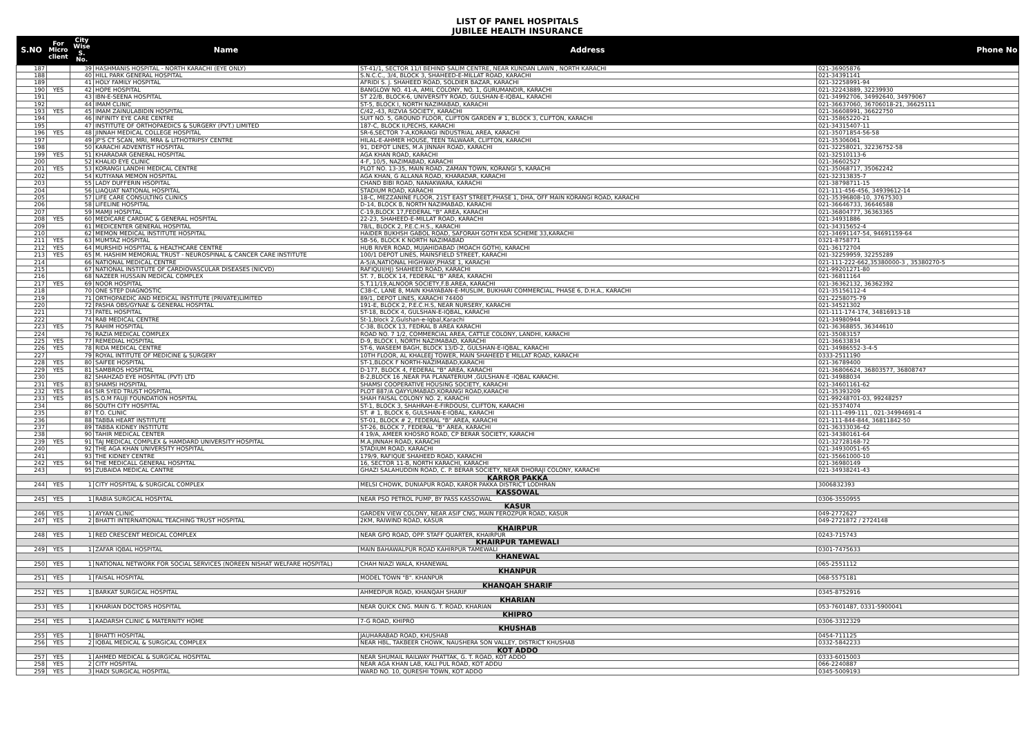LIST OF PANEL HOSPITALS
JUBILEE HEALTH INSURANCE
| S.NO | For Micro client | City Wise S. No. | Name | Address | Phone No |
| --- | --- | --- | --- | --- | --- |
| 187 | | 39 | HASHMANIS HOSPITAL - NORTH KARACHI (EYE ONLY) | ST-41/1, SECTOR 11/I BEHIND SALIM CENTRE, NEAR KUNDAN LAWN , NORTH KARACHI | 021-36905876 |
| 188 | | 40 | HILL PARK GENERAL HOSPITAL | S.N.C.C., 3/4, BLOCK 3, SHAHEED-E-MILLAT ROAD, KARACHI | 021-34391141 |
| 189 | | 41 | HOLY FAMILY HOSPITAL | AFRIDI S. J. SHAHEED ROAD, SOLDIER BAZAR, KARACHI | 021-32258991-94 |
| 190 | YES | 42 | HOPE HOSPITAL | BANGLOW NO. 41-A, AMIL COLONY, NO. 1, GURUMANDIR, KARACHI | 021-32243889, 32239930 |
| 191 | | 43 | IBN-E-SEENA HOSPITAL | ST 22/B, BLOCK-6, UNIVERSITY ROAD, GULSHAN-E-IQBAL, KARACHI | 021-34992706, 34992640, 34979067 |
| 192 | | 44 | IMAM CLINIC | ST-5, BLOCK I, NORTH NAZIMABAD, KARACHI | 021-36637060, 36706018-21, 36625111 |
| 193 | YES | 45 | IMAM ZAINULABIDIN HOSPITAL | C/42,-43, RIZVIA SOCIETY, KARACHI | 021-36608991, 36622750 |
| 194 | | 46 | INFINITY EYE CARE CENTRE | SUIT NO. 5, GROUND FLOOR, CLIFTON GARDEN # 1, BLOCK 3, CLIFTON, KARACHI | 021-35865220-21 |
| 195 | | 47 | INSTITUTE OF ORTHOPAEDICS & SURGERY (PVT.) LIMITED | 187-C, BLOCK II,PECHS, KARACHI | 021-34315407-11 |
| 196 | YES | 48 | JINNAH MEDICAL COLLEGE HOSPITAL | SR-6,SECTOR 7-A,KORANGI INDUSTRIAL AREA, KARACHI | 021-35071854-56-58 |
| 197 | | 49 | JP'S CT SCAN, MRI, MRA & LITHOTRIPSY CENTRE | HILAL-E-AHMER HOUSE, TEEN TALWAAR, CLIFTON, KARACHI | 021-35306061 |
| 198 | | 50 | KARACHI ADVENTIST HOSPITAL | 91, DEPOT LINES, M.A JINNAH ROAD, KARACHI | 021-32258021, 32236752-58 |
| 199 | YES | 51 | KHARADAR GENERAL HOSPITAL | AGA KHAN ROAD, KARACHI | 021-32510113-6 |
| 200 | | 52 | KHALID EYE CLINIC | 4-F, 10/5, NAZIMABAD, KARACHI | 021-36602527 |
| 201 | YES | 53 | KORANGI LANDHI MEDICAL CENTRE | PLOT NO. 13-35, MAIN ROAD, ZAMAN TOWN, KORANGI 5, KARACHI | 021-35068717, 35062242 |
| 202 | | 54 | KUTIYANA MEMON HOSPITAL | AGA KHAN, G ALLANA ROAD, KHARADAR, KARACHI | 021-32313835-7 |
| 203 | | 55 | LADY DUFFERIN HSOPITAL | CHAND BIBI ROAD, NANAKWARA, KARACHI | 021-38798711-15 |
| 204 | | 56 | LIAQUAT NATIONAL HOSPITAL | STADIUM ROAD, KARACHI | 021-111-456-456, 34939612-14 |
| 205 | | 57 | LIFE CARE CONSULTING CLINICS | 18-C, MEZZANINE FLOOR, 21ST EAST STREET,PHASE 1, DHA, OFF MAIN KORANGI ROAD, KARACHI | 021-35396808-10, 37675303 |
| 206 | | 58 | LIFELINE HOSPITAL | D-14, BLOCK B, NORTH NAZIMABAD, KARACHI | 021-36646733, 36646588 |
| 207 | | 59 | MAMJI HOSPITAL | C-19,BLOCK 17,FEDERAL "B" AREA, KARACHI | 021-36804777, 36363365 |
| 208 | YES | 60 | MEDICARE CARDIAC & GENERAL HOSPITAL | 22-23, SHAHEED-E-MILLAT ROAD, KARACHI | 021-34931886 |
| 209 | | 61 | MEDICENTER GENERAL HOSPITAL | 78/L, BLOCK 2, P.E.C.H.S., KARACHI | 021-34315652-4 |
| 210 | | 62 | MEMON MEDICAL INSTITUTE HOSPITAL | HAIDER BUKHSH GABOL ROAD, SAFORAH GOTH KDA SCHEME 33,KARACHI | 021-34691147-54, 94691159-64 |
| 211 | YES | 63 | MUMTAZ HOSPITAL | SB-56, BLOCK K NORTH NAZIMABAD | 0321-8758771 |
| 212 | YES | 64 | MURSHID HOSPITAL & HEALTHCARE CENTRE | HUB RIVER ROAD, MUJAHIDABAD (MOACH GOTH), KARACHI | 021-36172704 |
| 213 | YES | 65 | M. HASHIM MEMORIAL TRUST - NEUROSPINAL & CANCER CARE INSTITUTE | 100/1 DEPOT LINES, MAINSFIELD STREET, KARACHI | 021-32259959, 32255289 |
| 214 | | 66 | NATIONAL MEDICAL CENTRE | A-5/A,NATIONAL HIGHWAY,PHASE 1, KARACHI | 021-111-222-662,35380000-3 , 35380270-5 |
| 215 | | 67 | NATIONAL INSTITUTE OF CARDIOVASCULAR DISEASES (NICVD) | RAFIQUI(HJ) SHAHEED ROAD, KARACHI | 021-99201271-80 |
| 216 | | 68 | NAZEER HUSSAIN MEDICAL COMPLEX | ST. 7, BLOCK 14, FEDERAL "B" AREA, KARACHI | 021-36811164 |
| 217 | YES | 69 | NOOR HOSPITAL | S.T.11/19,ALNOOR SOCIETY,F.B.AREA, KARACHI | 021-36362132, 36362392 |
| 218 | | 70 | ONE STEP DIAGNOSTIC | C38-C, LANE 8, MAIN KHAYABAN-E-MUSLIM, BUKHARI COMMERCIAL, PHASE 6, D.H.A., KARACHI | 021-35156112-4 |
| 219 | | 71 | ORTHOPAEDIC AND MEDICAL INSTITUTE (PRIVATE)LIMITED | 89/1, DEPOT LINES, KARACHI 74400 | 021-2258075-79 |
| 220 | | 72 | PASHA OBS/GYNAE & GENERAL HOSPITAL | 191-E, BLOCK 2, P.E.C.H.S, NEAR NURSERY, KARACHI | 021-34521302 |
| 221 | | 73 | PATEL HOSPITAL | ST-18, BLOCK 4, GULSHAN-E-IQBAL, KARACHI | 021-111-174-174, 34816913-18 |
| 222 | | 74 | RAB MEDICAL CENTRE | St-1,block 2,Gulshan-e-Iqbal,Karachi | 021-34980944 |
| 223 | YES | 75 | RAHIM HOSPITAL | C-38, BLOCK 13, FEDRAL B AREA KARACHI | 021-36368855, 36344610 |
| 224 | | 76 | RAZIA MEDICAL COMPLEX | ROAD NO. 7 1/2, COMMERCIAL AREA, CATTLE COLONY, LANDHI, KARACHI | 021-35083157 |
| 225 | YES | 77 | REMEDIAL HOSPITAL | D-9, BLOCK I, NORTH NAZIMABAD, KARACHI | 021-36633834 |
| 226 | YES | 78 | RIDA MEDICAL CENTRE | ST-6, WASEEM BAGH, BLOCK 13/D-2, GULSHAN-E-IQBAL, KARACHI | 021-34986552-3-4-5 |
| 227 | | 79 | ROYAL INTITUTE OF MEDICINE & SURGERY | 10TH FLOOR, AL KHALEEJ TOWER, MAIN SHAHEED E MILLAT ROAD, KARACHI | 0333-2511190 |
| 228 | YES | 80 | SAIFEE HOSPITAL | ST-1,BLOCK F NORTH-NAZIMABAD,KARACHI | 021-36789400 |
| 229 | YES | 81 | SAMBROS HOSPITAL | D-177, BLOCK 4, FEDERAL "B" AREA, KARACHI | 021-36806624, 36803577, 36808747 |
| 230 | | 82 | SHAHZAD EYE HOSPITAL (PVT) LTD | B-2,BLOCK 16 ,NEAR PIA PLANATERIUM ,GULSHAN-E -IQBAL KARACHI. | 021-34988034 |
| 231 | YES | 83 | SHAMSI HOSPITAL | SHAMSI COOPERATIVE HOUSING SOCIETY, KARACHI | 021-34601161-62 |
| 232 | YES | 84 | SIR SYED TRUST HOSPITAL | PLOT 887/A QAYYUMABAD,KORANGI ROAD,KARACHI | 021-35393209 |
| 233 | YES | 85 | S.O.M FAUJI FOUNDATION HOSPITAL | SHAH FAISAL COLONY NO. 2, KARACHI | 021-99248701-03, 99248257 |
| 234 | | 86 | SOUTH CITY HOSPITAL | ST-1, BLOCK 3, SHAHRAH-E-FIRDOUSI, CLIFTON, KARACHI | 021-35374074 |
| 235 | | 87 | T.O. CLINIC | ST. # 1, BLOCK 6, GULSHAN-E-IQBAL, KARACHI | 021-111-499-111 , 021-34994691-4 |
| 236 | | 88 | TABBA HEART INSTITUTE | ST-01, BLOCK # 2, FEDERAL "B" AREA, KARACHI | 021-111-844-844, 36811842-50 |
| 237 | | 89 | TABBA KIDNEY INSTITUTE | ST-26, BLOCK 7, FEDERAL "B" AREA, KARACHI | 021-36333036-42 |
| 238 | | 90 | TAHIR MEDICAL CENTER | 4 19/A, AMEER KHOSRO ROAD, CP BERAR SOCIETY, KARACHI | 021-34380161-64 |
| 239 | YES | 91 | TAJ MEDICAL COMPLEX & HAMDARD UNIVERSITY HOSPITAL | M.A.JINNAH ROAD, KARACHI | 021-32728168-72 |
| 240 | | 92 | THE AGA KHAN UNIVERSITY HOSPITAL | STADIUM ROAD, KARACHI | 021-34930051-65 |
| 241 | | 93 | THE KIDNEY CENTRE | 179/9, RAFIQUE SHAHEED ROAD, KARACHI | 021-35661000-10 |
| 242 | YES | 94 | THE MEDICALL GENERAL HOSPITAL | 16, SECTOR 11-B, NORTH KARACHI, KARACHI | 021-36980149 |
| 243 | | 95 | ZUBAIDA MEDICAL CANTRE | GHAZI SALAHUDDIN ROAD, C. P. BERAR SOCIETY, NEAR DHORAJI COLONY, KARACHI | 021-34938241-43 |
| KARROR PAKKA | | | | | |
| 244 | YES | 1 | CITY HOSPITAL & SURGICAL COMPLEX | MELSI CHOWK, DUNIAPUR ROAD, KAROR PAKKA DISTRICT LODHRAN | 3006832393 |
| KASSOWAL | | | | | |
| 245 | YES | 1 | RABIA SURGICAL HOSPITAL | NEAR PSO PETROL PUMP, BY PASS KASSOWAL | 0306-3550955 |
| KASUR | | | | | |
| 246 | YES | 1 | AYYAN CLINIC | GARDEN VIEW COLONY, NEAR ASIF CNG, MAIN FEROZPUR ROAD, KASUR | 049-2772627 |
| 247 | YES | 2 | BHATTI INTERNATIONAL TEACHING TRUST HOSPITAL | 2KM, RAIWIND ROAD, KASUR | 049-2721872 / 2724148 |
| KHAIRPUR | | | | | |
| 248 | YES | 1 | RED CRESCENT MEDICAL COMPLEX | NEAR GPO ROAD, OPP. STAFF QUARTER, KHAIRPUR | 0243-715743 |
| KHAIRPUR TAMEWALI | | | | | |
| 249 | YES | 1 | ZAFAR IQBAL HOSPITAL | MAIN BAHAWALPUR ROAD KAHIRPUR TAMEWALI | 0301-7475633 |
| KHANEWAL | | | | | |
| 250 | YES | 1 | NATIONAL NETWORK FOR SOCIAL SERVICES (NOREEN NISHAT WELFARE HOSPITAL) | CHAH NIAZI WALA, KHANEWAL | 065-2551112 |
| KHANPUR | | | | | |
| 251 | YES | 1 | FAISAL HOSPITAL | MODEL TOWN "B". KHANPUR | 068-5575181 |
| KHANQAH SHARIF | | | | | |
| 252 | YES | 1 | BARKAT SURGICAL HOSPITAL | AHMEDPUR ROAD, KHANQAH SHARIF | 0345-8752916 |
| KHARIAN | | | | | |
| 253 | YES | 1 | KHARIAN DOCTORS HOSPITAL | NEAR QUICK CNG. MAIN G. T. ROAD, KHARIAN | 053-7601487, 0331-5900041 |
| KHIPRO | | | | | |
| 254 | YES | 1 | AADARSH CLINIC & MATERNITY HOME | 7-G ROAD, KHIPRO | 0306-3312329 |
| KHUSHAB | | | | | |
| 255 | YES | 1 | BHATTI HOSPITAL | JAUHARABAD ROAD, KHUSHAB | 0454-711125 |
| 256 | YES | 2 | IQBAL MEDICAL & SURGICAL COMPLEX | NEAR HBL, TAKBEER CHOWK, NAUSHERA SON VALLEY, DISTRICT KHUSHAB | 0332-5842233 |
| KOT ADDO | | | | | |
| 257 | YES | 1 | AHMED MEDICAL & SURGICAL HOSPITAL | NEAR SHUMAIL RAILWAY PHATTAK, G. T. ROAD, KOT ADDO | 0333-6015003 |
| 258 | YES | 2 | CITY HOSPITAL | NEAR AGA KHAN LAB, KALI PUL ROAD, KOT ADDU | 066-2240887 |
| 259 | YES | 3 | HADI SURGICAL HOSPITAL | WARD NO. 10, QURESHI TOWN, KOT ADDO | 0345-5009193 |